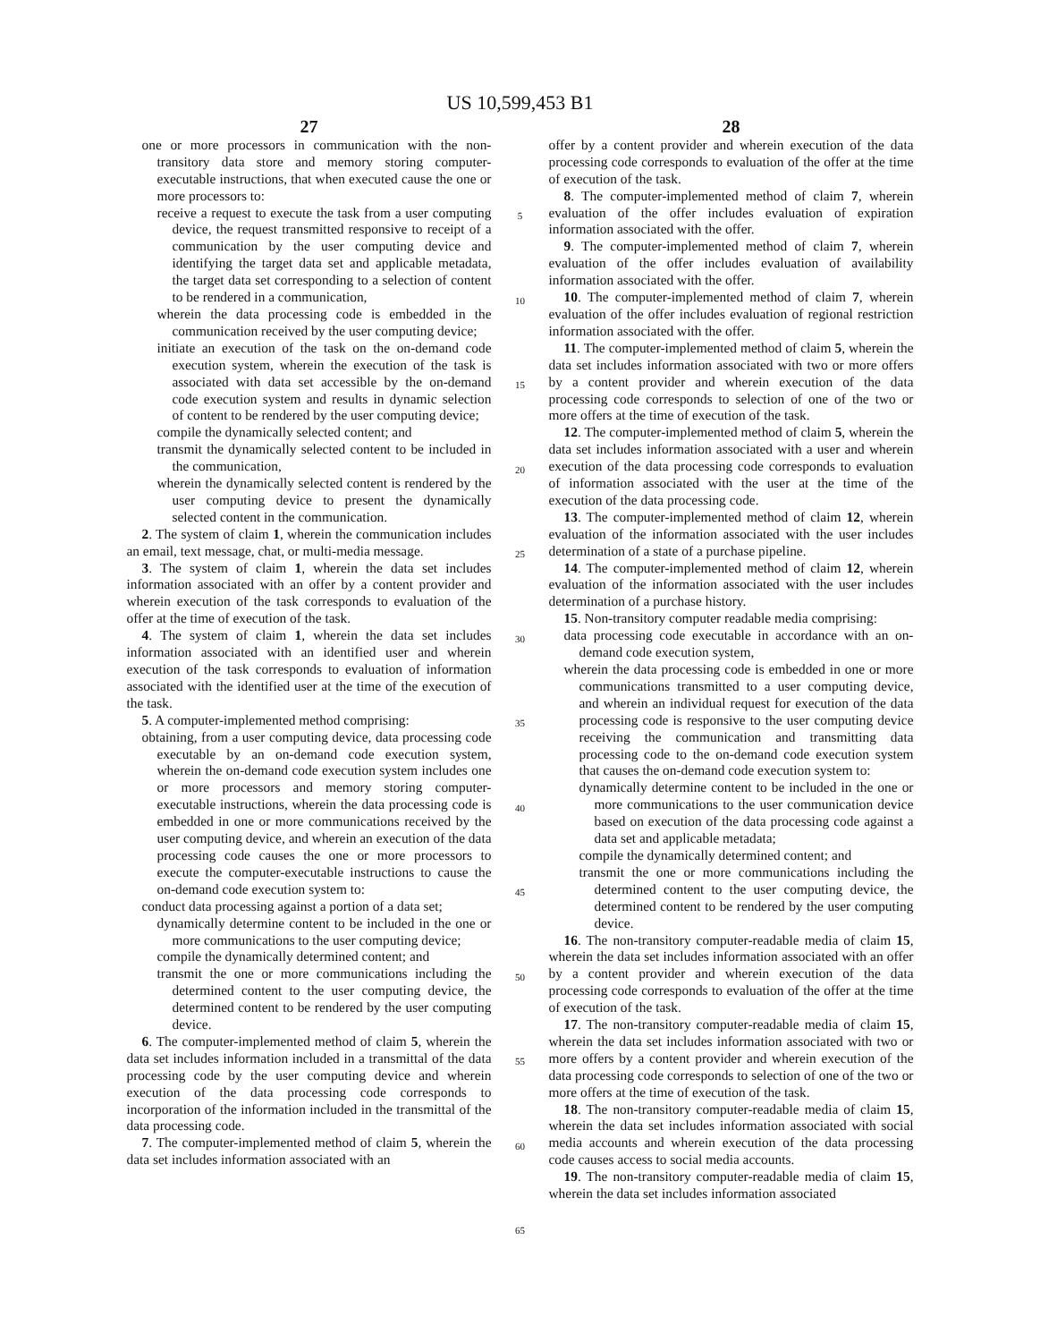US 10,599,453 B1
27
one or more processors in communication with the non-transitory data store and memory storing computer-executable instructions, that when executed cause the one or more processors to:
receive a request to execute the task from a user computing device, the request transmitted responsive to receipt of a communication by the user computing device and identifying the target data set and applicable metadata, the target data set corresponding to a selection of content to be rendered in a communication,
wherein the data processing code is embedded in the communication received by the user computing device;
initiate an execution of the task on the on-demand code execution system, wherein the execution of the task is associated with data set accessible by the on-demand code execution system and results in dynamic selection of content to be rendered by the user computing device;
compile the dynamically selected content; and
transmit the dynamically selected content to be included in the communication,
wherein the dynamically selected content is rendered by the user computing device to present the dynamically selected content in the communication.
2. The system of claim 1, wherein the communication includes an email, text message, chat, or multi-media message.
3. The system of claim 1, wherein the data set includes information associated with an offer by a content provider and wherein execution of the task corresponds to evaluation of the offer at the time of execution of the task.
4. The system of claim 1, wherein the data set includes information associated with an identified user and wherein execution of the task corresponds to evaluation of information associated with the identified user at the time of the execution of the task.
5. A computer-implemented method comprising:
obtaining, from a user computing device, data processing code executable by an on-demand code execution system, wherein the on-demand code execution system includes one or more processors and memory storing computer-executable instructions, wherein the data processing code is embedded in one or more communications received by the user computing device, and wherein an execution of the data processing code causes the one or more processors to execute the computer-executable instructions to cause the on-demand code execution system to:
conduct data processing against a portion of a data set;
dynamically determine content to be included in the one or more communications to the user computing device;
compile the dynamically determined content; and
transmit the one or more communications including the determined content to the user computing device, the determined content to be rendered by the user computing device.
6. The computer-implemented method of claim 5, wherein the data set includes information included in a transmittal of the data processing code by the user computing device and wherein execution of the data processing code corresponds to incorporation of the information included in the transmittal of the data processing code.
7. The computer-implemented method of claim 5, wherein the data set includes information associated with an
5
10
15
20
25
30
35
40
45
50
55
60
65
28
offer by a content provider and wherein execution of the data processing code corresponds to evaluation of the offer at the time of execution of the task.
8. The computer-implemented method of claim 7, wherein evaluation of the offer includes evaluation of expiration information associated with the offer.
9. The computer-implemented method of claim 7, wherein evaluation of the offer includes evaluation of availability information associated with the offer.
10. The computer-implemented method of claim 7, wherein evaluation of the offer includes evaluation of regional restriction information associated with the offer.
11. The computer-implemented method of claim 5, wherein the data set includes information associated with two or more offers by a content provider and wherein execution of the data processing code corresponds to selection of one of the two or more offers at the time of execution of the task.
12. The computer-implemented method of claim 5, wherein the data set includes information associated with a user and wherein execution of the data processing code corresponds to evaluation of information associated with the user at the time of the execution of the data processing code.
13. The computer-implemented method of claim 12, wherein evaluation of the information associated with the user includes determination of a state of a purchase pipeline.
14. The computer-implemented method of claim 12, wherein evaluation of the information associated with the user includes determination of a purchase history.
15. Non-transitory computer readable media comprising:
data processing code executable in accordance with an on-demand code execution system,
wherein the data processing code is embedded in one or more communications transmitted to a user computing device, and wherein an individual request for execution of the data processing code is responsive to the user computing device receiving the communication and transmitting data processing code to the on-demand code execution system that causes the on-demand code execution system to:
dynamically determine content to be included in the one or more communications to the user communication device based on execution of the data processing code against a data set and applicable metadata;
compile the dynamically determined content; and
transmit the one or more communications including the determined content to the user computing device, the determined content to be rendered by the user computing device.
16. The non-transitory computer-readable media of claim 15, wherein the data set includes information associated with an offer by a content provider and wherein execution of the data processing code corresponds to evaluation of the offer at the time of execution of the task.
17. The non-transitory computer-readable media of claim 15, wherein the data set includes information associated with two or more offers by a content provider and wherein execution of the data processing code corresponds to selection of one of the two or more offers at the time of execution of the task.
18. The non-transitory computer-readable media of claim 15, wherein the data set includes information associated with social media accounts and wherein execution of the data processing code causes access to social media accounts.
19. The non-transitory computer-readable media of claim 15, wherein the data set includes information associated